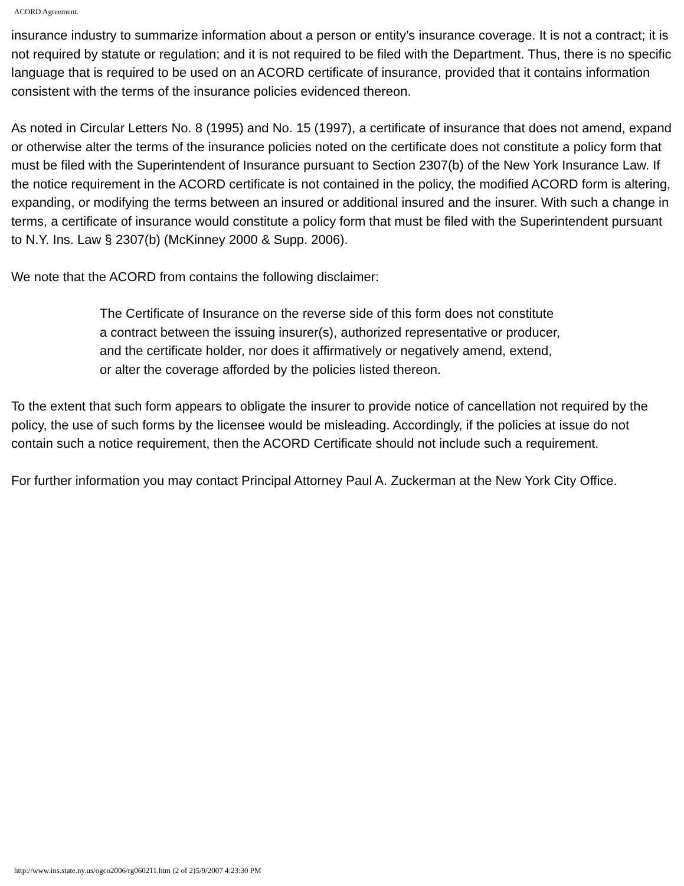ACORD Agreement.
insurance industry to summarize information about a person or entity’s insurance coverage. It is not a contract; it is not required by statute or regulation; and it is not required to be filed with the Department. Thus, there is no specific language that is required to be used on an ACORD certificate of insurance, provided that it contains information consistent with the terms of the insurance policies evidenced thereon.
As noted in Circular Letters No. 8 (1995) and No. 15 (1997), a certificate of insurance that does not amend, expand or otherwise alter the terms of the insurance policies noted on the certificate does not constitute a policy form that must be filed with the Superintendent of Insurance pursuant to Section 2307(b) of the New York Insurance Law. If the notice requirement in the ACORD certificate is not contained in the policy, the modified ACORD form is altering, expanding, or modifying the terms between an insured or additional insured and the insurer. With such a change in terms, a certificate of insurance would constitute a policy form that must be filed with the Superintendent pursuant to N.Y. Ins. Law § 2307(b) (McKinney 2000 & Supp. 2006).
We note that the ACORD from contains the following disclaimer:
The Certificate of Insurance on the reverse side of this form does not constitute a contract between the issuing insurer(s), authorized representative or producer, and the certificate holder, nor does it affirmatively or negatively amend, extend, or alter the coverage afforded by the policies listed thereon.
To the extent that such form appears to obligate the insurer to provide notice of cancellation not required by the policy, the use of such forms by the licensee would be misleading. Accordingly, if the policies at issue do not contain such a notice requirement, then the ACORD Certificate should not include such a requirement.
For further information you may contact Principal Attorney Paul A. Zuckerman at the New York City Office.
http://www.ins.state.ny.us/ogco2006/rg060211.htm (2 of 2)5/9/2007 4:23:30 PM